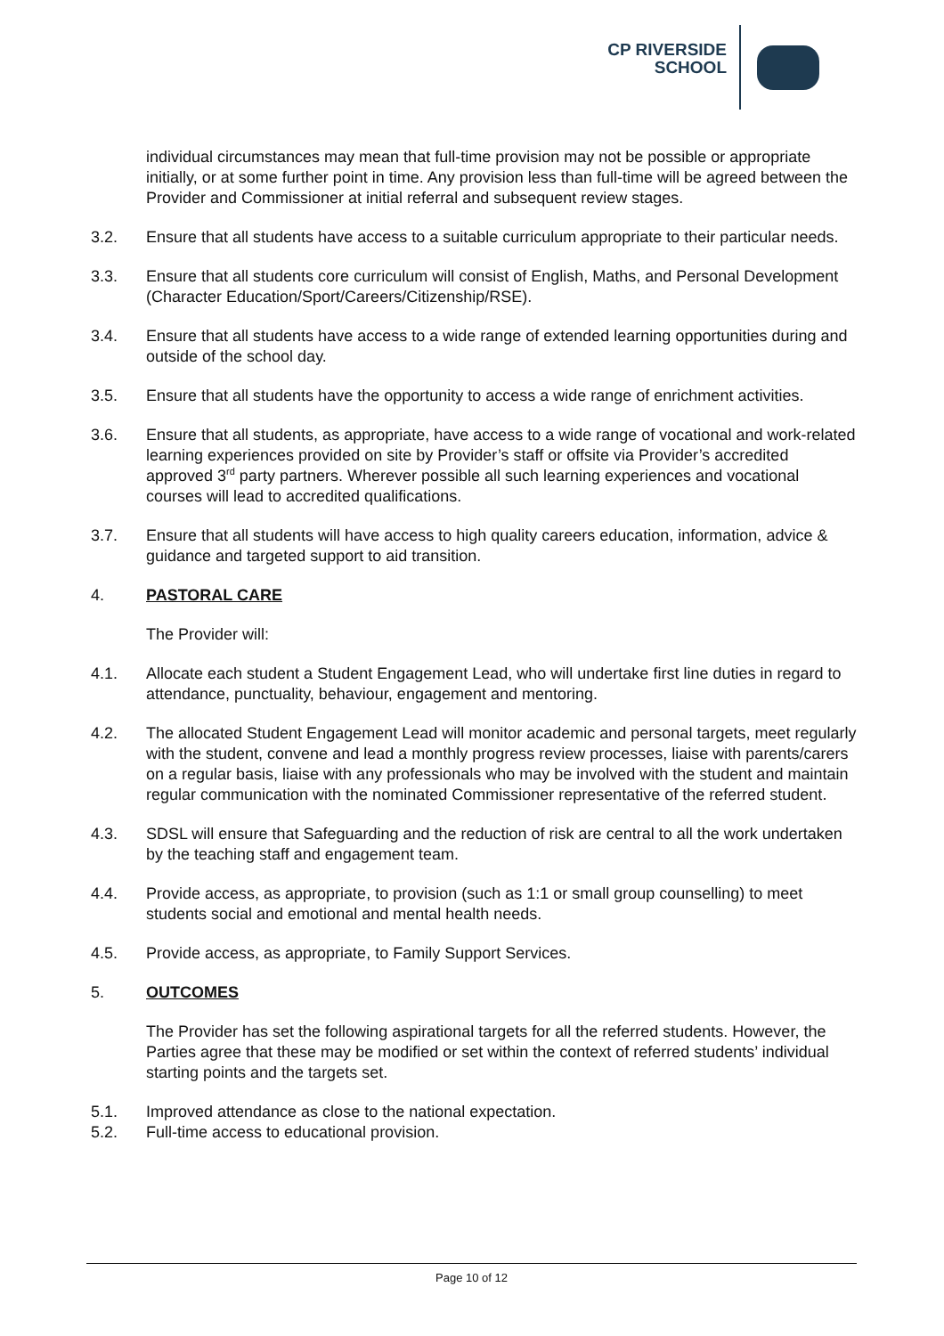CP RIVERSIDE
SCHOOL
individual circumstances may mean that full-time provision may not be possible or appropriate initially, or at some further point in time. Any provision less than full-time will be agreed between the Provider and Commissioner at initial referral and subsequent review stages.
3.2. Ensure that all students have access to a suitable curriculum appropriate to their particular needs.
3.3. Ensure that all students core curriculum will consist of English, Maths, and Personal Development (Character Education/Sport/Careers/Citizenship/RSE).
3.4. Ensure that all students have access to a wide range of extended learning opportunities during and outside of the school day.
3.5. Ensure that all students have the opportunity to access a wide range of enrichment activities.
3.6. Ensure that all students, as appropriate, have access to a wide range of vocational and work-related learning experiences provided on site by Provider’s staff or offsite via Provider’s accredited approved 3<sup>rd</sup> party partners. Wherever possible all such learning experiences and vocational courses will lead to accredited qualifications.
3.7. Ensure that all students will have access to high quality careers education, information, advice & guidance and targeted support to aid transition.
4. PASTORAL CARE
The Provider will:
4.1. Allocate each student a Student Engagement Lead, who will undertake first line duties in regard to attendance, punctuality, behaviour, engagement and mentoring.
4.2. The allocated Student Engagement Lead will monitor academic and personal targets, meet regularly with the student, convene and lead a monthly progress review processes, liaise with parents/carers on a regular basis, liaise with any professionals who may be involved with the student and maintain regular communication with the nominated Commissioner representative of the referred student.
4.3. SDSL will ensure that Safeguarding and the reduction of risk are central to all the work undertaken by the teaching staff and engagement team.
4.4. Provide access, as appropriate, to provision (such as 1:1 or small group counselling) to meet students social and emotional and mental health needs.
4.5. Provide access, as appropriate, to Family Support Services.
5. OUTCOMES
The Provider has set the following aspirational targets for all the referred students. However, the Parties agree that these may be modified or set within the context of referred students’ individual starting points and the targets set.
5.1. Improved attendance as close to the national expectation.
5.2. Full-time access to educational provision.
Page 10 of 12